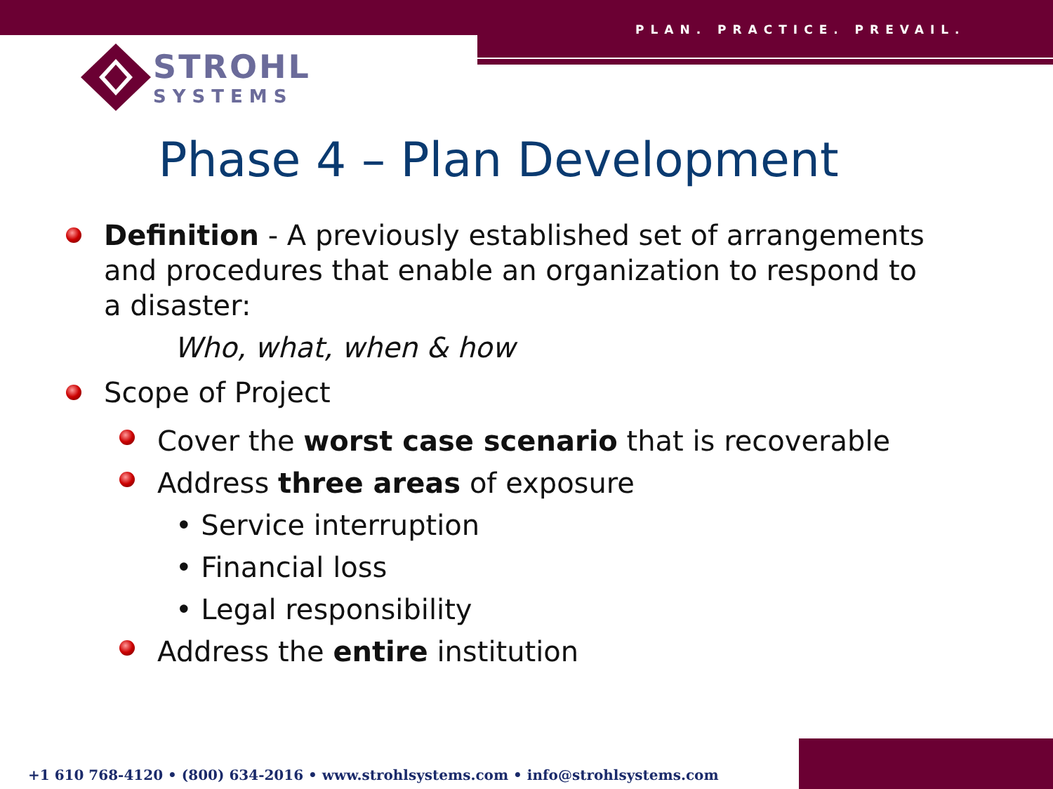PLAN. PRACTICE. PREVAIL.
STROHL
SYSTEMS
Phase 4 – Plan Development
Definition - A previously established set of arrangements and procedures that enable an organization to respond to a disaster:
Who, what, when & how
Scope of Project
Cover the worst case scenario that is recoverable
Address three areas of exposure
• Service interruption
• Financial loss
• Legal responsibility
Address the entire institution
+1 610 768-4120 • (800) 634-2016 • www.strohlsystems.com • info@strohlsystems.com